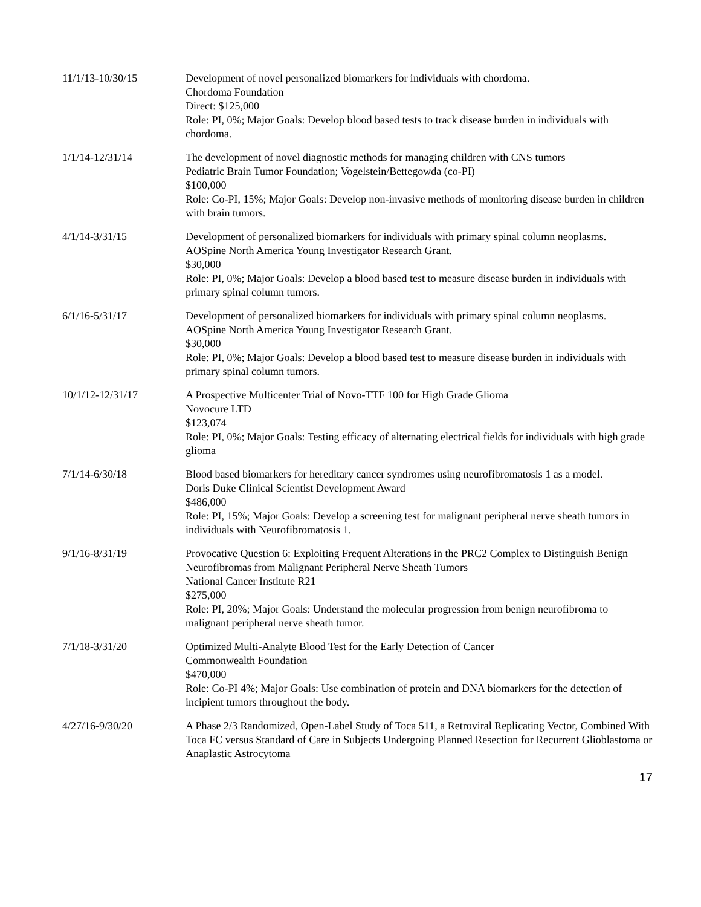11/1/13-10/30/15 Development of novel personalized biomarkers for individuals with chordoma.
Chordoma Foundation
Direct: $125,000
Role: PI, 0%; Major Goals: Develop blood based tests to track disease burden in individuals with chordoma.
1/1/14-12/31/14 The development of novel diagnostic methods for managing children with CNS tumors
Pediatric Brain Tumor Foundation; Vogelstein/Bettegowda (co-PI)
$100,000
Role: Co-PI, 15%; Major Goals: Develop non-invasive methods of monitoring disease burden in children with brain tumors.
4/1/14-3/31/15 Development of personalized biomarkers for individuals with primary spinal column neoplasms.
AOSpine North America Young Investigator Research Grant.
$30,000
Role: PI, 0%; Major Goals: Develop a blood based test to measure disease burden in individuals with primary spinal column tumors.
6/1/16-5/31/17 Development of personalized biomarkers for individuals with primary spinal column neoplasms.
AOSpine North America Young Investigator Research Grant.
$30,000
Role: PI, 0%; Major Goals: Develop a blood based test to measure disease burden in individuals with primary spinal column tumors.
10/1/12-12/31/17 A Prospective Multicenter Trial of Novo-TTF 100 for High Grade Glioma
Novocure LTD
$123,074
Role: PI, 0%; Major Goals: Testing efficacy of alternating electrical fields for individuals with high grade glioma
7/1/14-6/30/18 Blood based biomarkers for hereditary cancer syndromes using neurofibromatosis 1 as a model.
Doris Duke Clinical Scientist Development Award
$486,000
Role: PI, 15%; Major Goals: Develop a screening test for malignant peripheral nerve sheath tumors in individuals with Neurofibromatosis 1.
9/1/16-8/31/19 Provocative Question 6: Exploiting Frequent Alterations in the PRC2 Complex to Distinguish Benign Neurofibromas from Malignant Peripheral Nerve Sheath Tumors
National Cancer Institute R21
$275,000
Role: PI, 20%; Major Goals: Understand the molecular progression from benign neurofibroma to malignant peripheral nerve sheath tumor.
7/1/18-3/31/20 Optimized Multi-Analyte Blood Test for the Early Detection of Cancer
Commonwealth Foundation
$470,000
Role: Co-PI 4%; Major Goals: Use combination of protein and DNA biomarkers for the detection of incipient tumors throughout the body.
4/27/16-9/30/20 A Phase 2/3 Randomized, Open-Label Study of Toca 511, a Retroviral Replicating Vector, Combined With Toca FC versus Standard of Care in Subjects Undergoing Planned Resection for Recurrent Glioblastoma or Anaplastic Astrocytoma
17